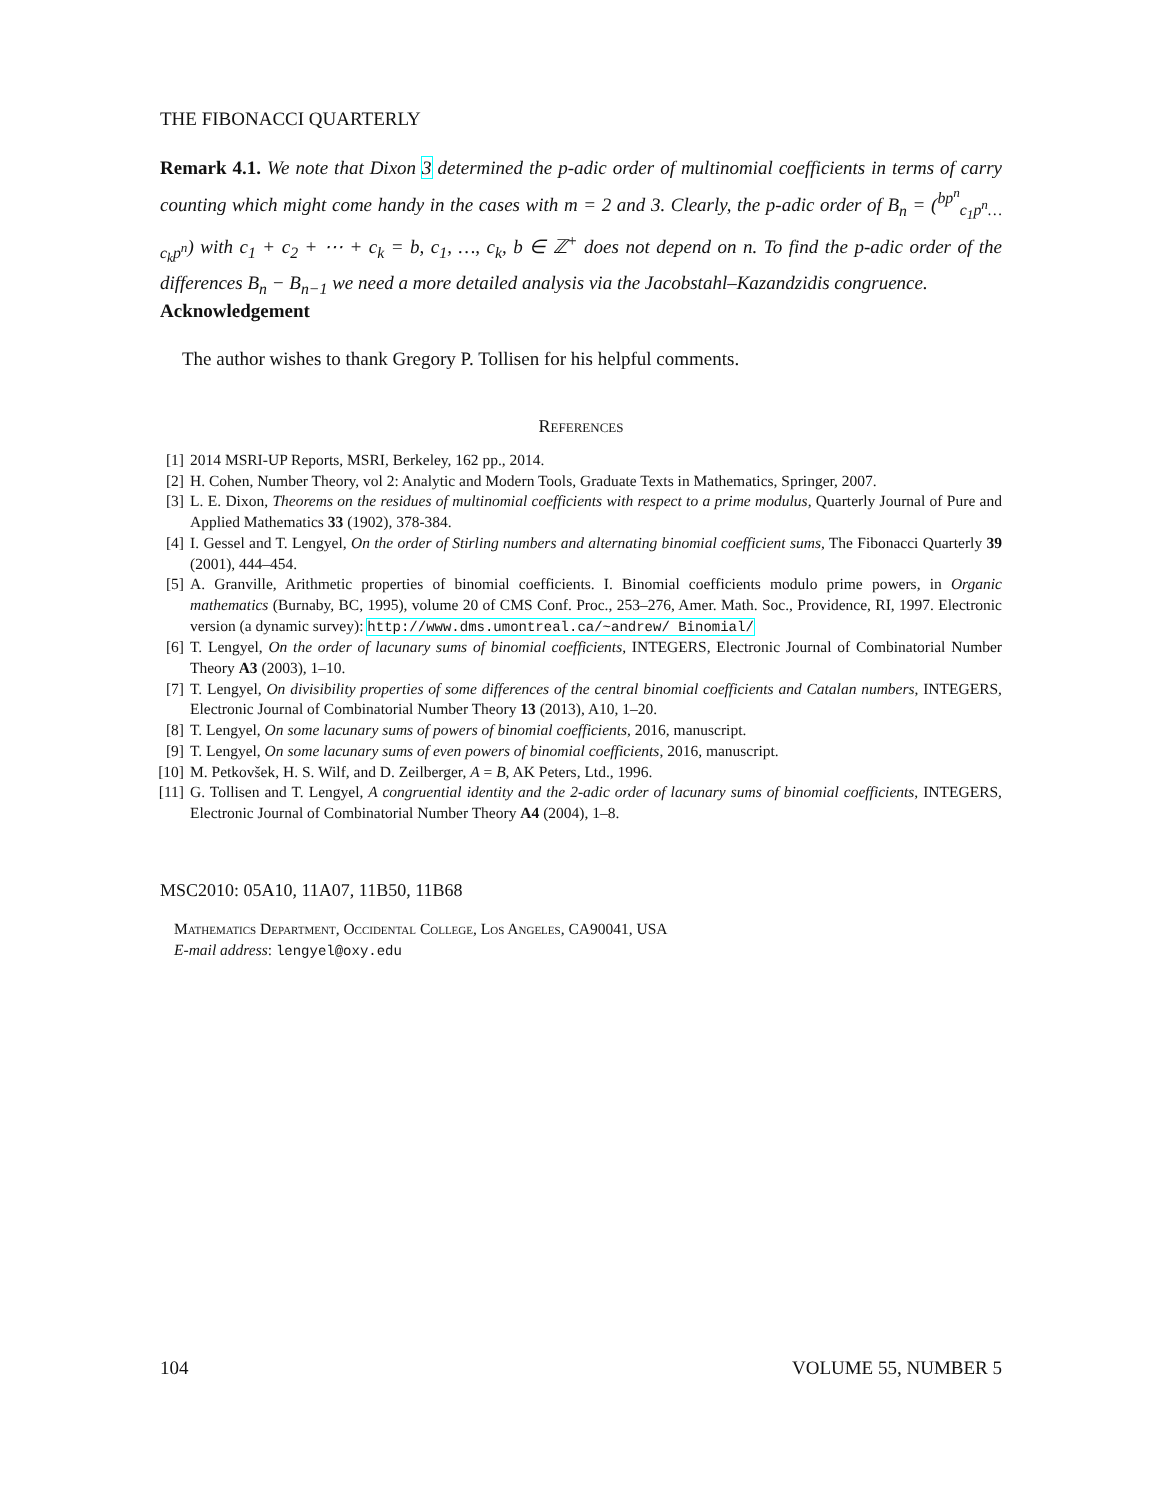THE FIBONACCI QUARTERLY
Remark 4.1. We note that Dixon 3 determined the p-adic order of multinomial coefficients in terms of carry counting which might come handy in the cases with m = 2 and 3. Clearly, the p-adic order of B<sub>n</sub> = (<sup>bp<sup>n</sup></sup><sub>c<sub>1</sub>p<sup>n</sup>…c<sub>k</sub>p<sup>n</sup></sub>) with c<sub>1</sub> + c<sub>2</sub> + ⋯ + c<sub>k</sub> = b, c<sub>1</sub>, …, c<sub>k</sub>, b ∈ ℤ<sup>+</sup> does not depend on n. To find the p-adic order of the differences B<sub>n</sub> − B<sub>n−1</sub> we need a more detailed analysis via the Jacobstahl–Kazandzidis congruence.
Acknowledgement
The author wishes to thank Gregory P. Tollisen for his helpful comments.
References
[1] 2014 MSRI-UP Reports, MSRI, Berkeley, 162 pp., 2014.
[2] H. Cohen, Number Theory, vol 2: Analytic and Modern Tools, Graduate Texts in Mathematics, Springer, 2007.
[3] L. E. Dixon, Theorems on the residues of multinomial coefficients with respect to a prime modulus, Quarterly Journal of Pure and Applied Mathematics 33 (1902), 378-384.
[4] I. Gessel and T. Lengyel, On the order of Stirling numbers and alternating binomial coefficient sums, The Fibonacci Quarterly 39 (2001), 444–454.
[5] A. Granville, Arithmetic properties of binomial coefficients. I. Binomial coefficients modulo prime powers, in Organic mathematics (Burnaby, BC, 1995), volume 20 of CMS Conf. Proc., 253–276, Amer. Math. Soc., Providence, RI, 1997. Electronic version (a dynamic survey): http://www.dms.umontreal.ca/~andrew/ Binomial/
[6] T. Lengyel, On the order of lacunary sums of binomial coefficients, INTEGERS, Electronic Journal of Combinatorial Number Theory A3 (2003), 1–10.
[7] T. Lengyel, On divisibility properties of some differences of the central binomial coefficients and Catalan numbers, INTEGERS, Electronic Journal of Combinatorial Number Theory 13 (2013), A10, 1–20.
[8] T. Lengyel, On some lacunary sums of powers of binomial coefficients, 2016, manuscript.
[9] T. Lengyel, On some lacunary sums of even powers of binomial coefficients, 2016, manuscript.
[10] M. Petkovšek, H. S. Wilf, and D. Zeilberger, A = B, AK Peters, Ltd., 1996.
[11] G. Tollisen and T. Lengyel, A congruential identity and the 2-adic order of lacunary sums of binomial coefficients, INTEGERS, Electronic Journal of Combinatorial Number Theory A4 (2004), 1–8.
MSC2010: 05A10, 11A07, 11B50, 11B68
Mathematics Department, Occidental College, Los Angeles, CA90041, USA
E-mail address: lengyel@oxy.edu
104 VOLUME 55, NUMBER 5